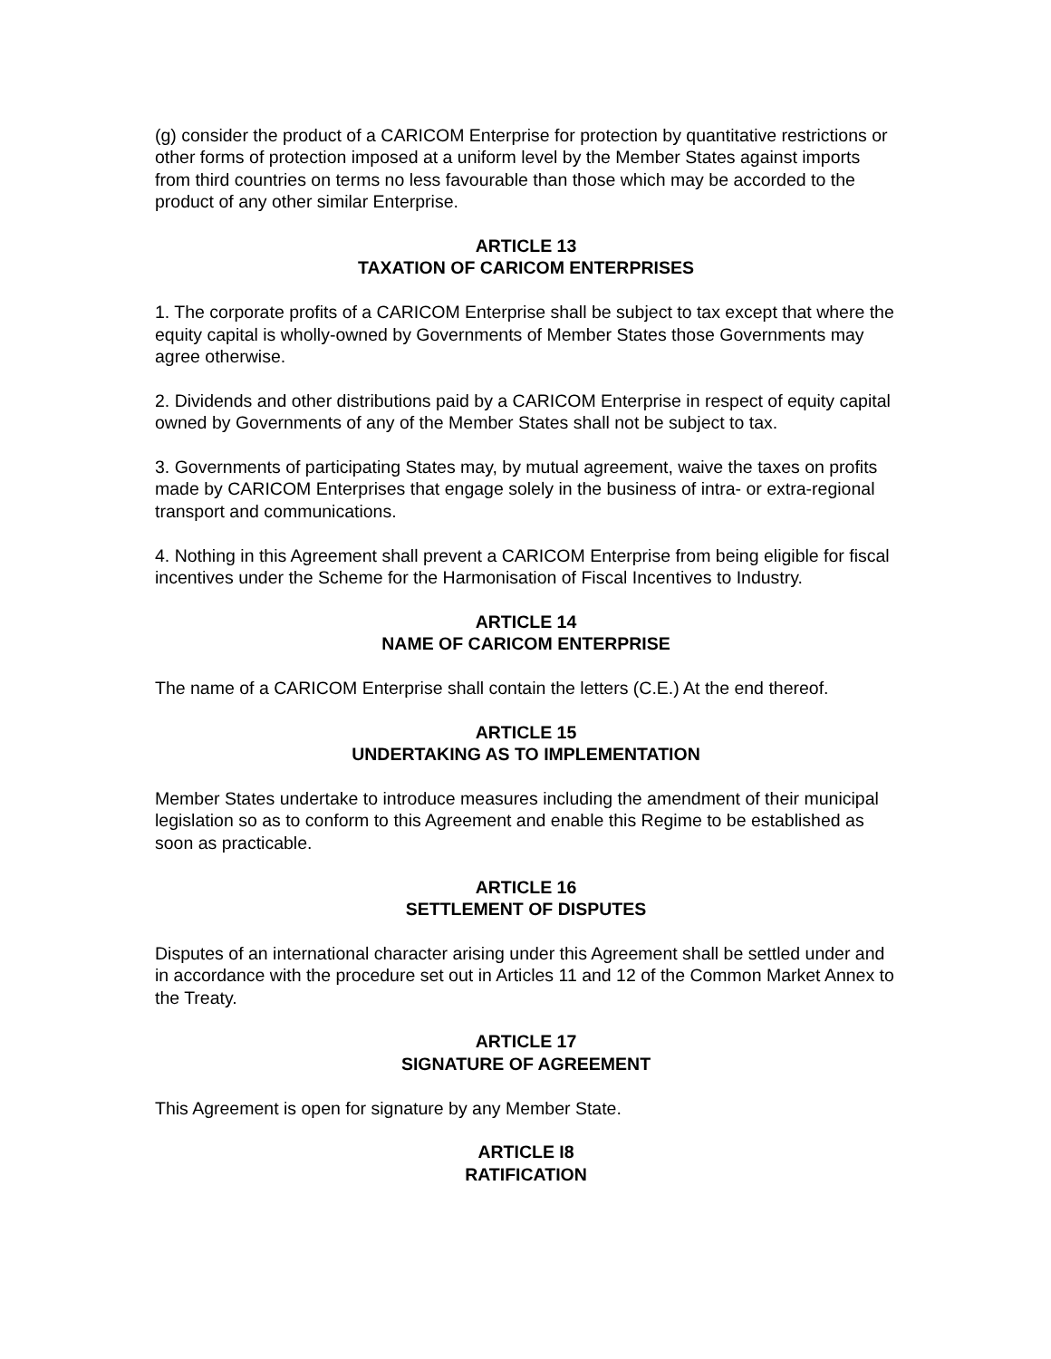(g) consider the product of a CARICOM Enterprise for protection by quantitative restrictions or other forms of protection imposed at a uniform level by the Member States against imports from third countries on terms no less favourable than those which may be accorded to the product of any other similar Enterprise.
ARTICLE 13
TAXATION OF CARICOM ENTERPRISES
1. The corporate profits of a CARICOM Enterprise shall be subject to tax except that where the equity capital is wholly-owned by Governments of Member States those Governments may agree otherwise.
2. Dividends and other distributions paid by a CARICOM Enterprise in respect of equity capital owned by Governments of any of the Member States shall not be subject to tax.
3. Governments of participating States may, by mutual agreement, waive the taxes on profits made by CARICOM Enterprises that engage solely in the business of intra- or extra-regional transport and communications.
4. Nothing in this Agreement shall prevent a CARICOM Enterprise from being eligible for fiscal incentives under the Scheme for the Harmonisation of Fiscal Incentives to Industry.
ARTICLE 14
NAME OF CARICOM ENTERPRISE
The name of a CARICOM Enterprise shall contain the letters (C.E.) At the end thereof.
ARTICLE 15
UNDERTAKING AS TO IMPLEMENTATION
Member States undertake to introduce measures including the amendment of their municipal legislation so as to conform to this Agreement and enable this Regime to be established as soon as practicable.
ARTICLE 16
SETTLEMENT OF DISPUTES
Disputes of an international character arising under this Agreement shall be settled under and in accordance with the procedure set out in Articles 11 and 12 of the Common Market Annex to the Treaty.
ARTICLE 17
SIGNATURE OF AGREEMENT
This Agreement is open for signature by any Member State.
ARTICLE I8
RATIFICATION